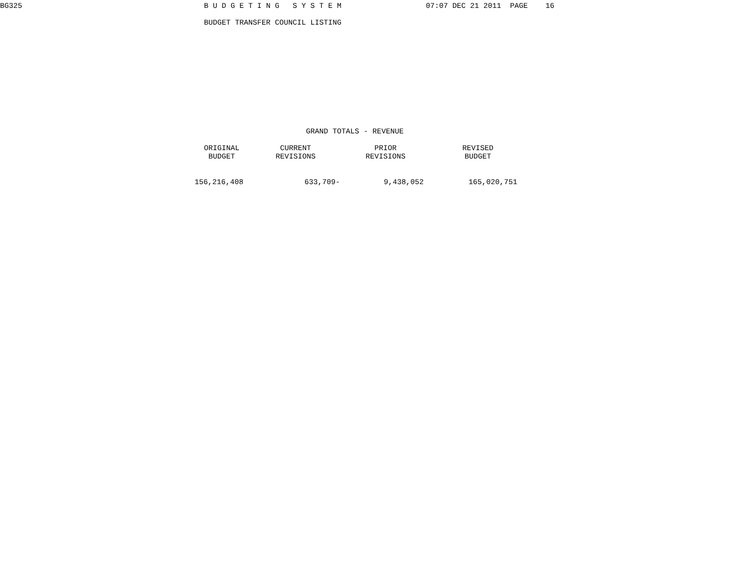BG325                                         B U D G E T I N G   S Y S T E M                   07:07 DEC 21 2011  PAGE    16

                                              BUDGET TRANSFER COUNCIL LISTING












                                                                     GRAND TOTALS - REVENUE
| ORIGINAL BUDGET | CURRENT REVISIONS | PRIOR REVISIONS | REVISED BUDGET |
| --- | --- | --- | --- |
| 156,216,408 | 633,709- | 9,438,052 | 165,020,751 |